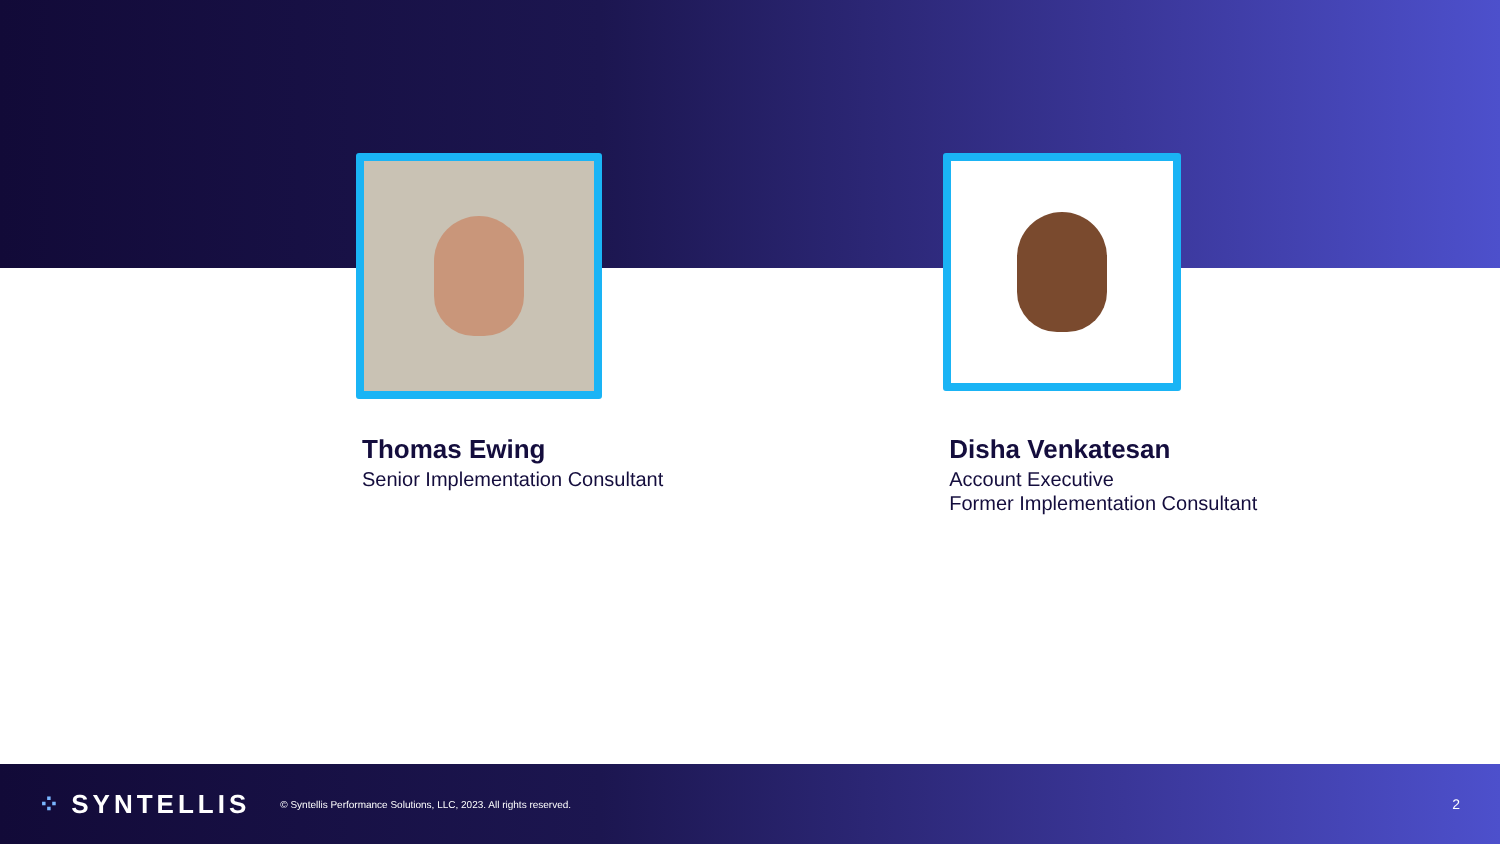Thomas Ewing
Senior Implementation Consultant
Disha Venkatesan
Account Executive
Former Implementation Consultant
⁘ SYNTELLIS
© Syntellis Performance Solutions, LLC, 2023. All rights reserved.
2